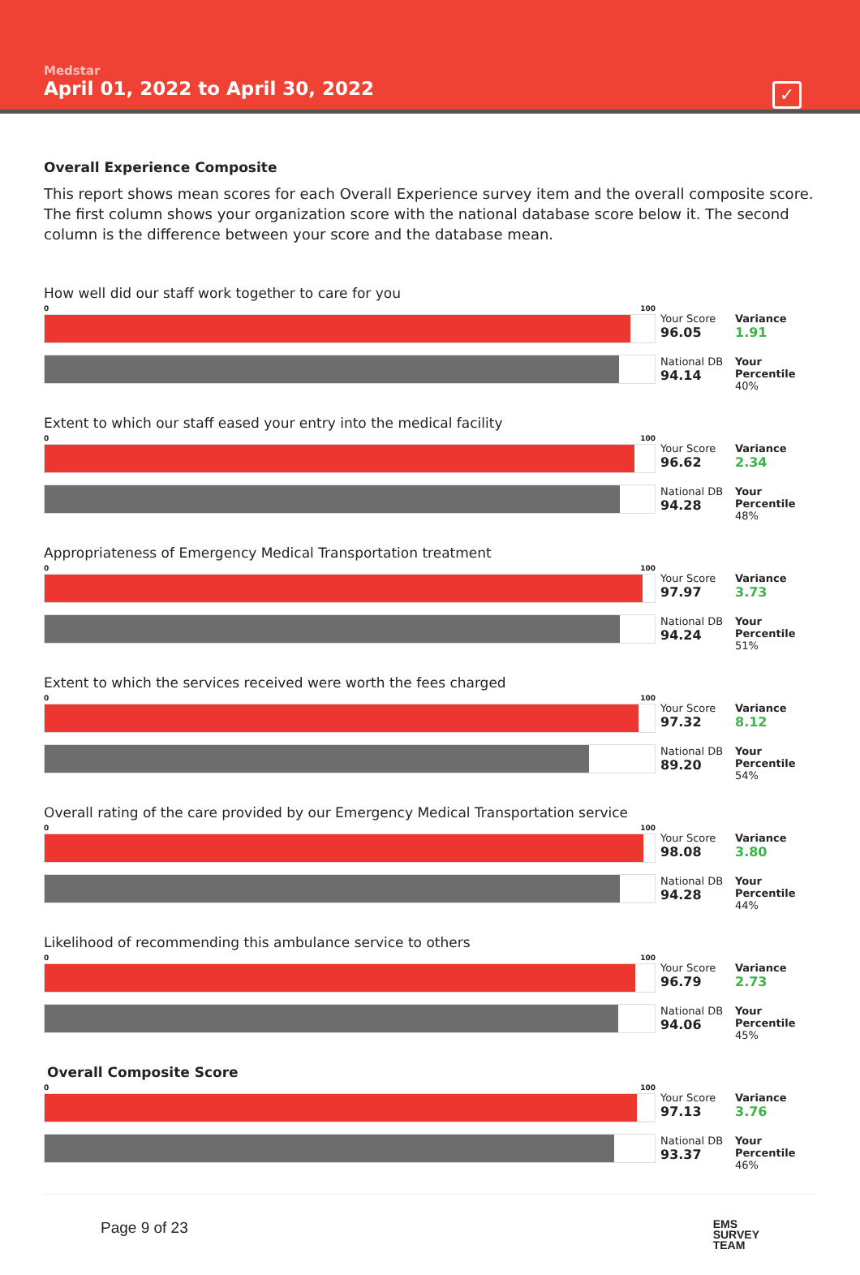Medstar
April 01, 2022 to April 30, 2022
✓
Overall Experience Composite
This report shows mean scores for each Overall Experience survey item and the overall composite score. The first column shows your organization score with the national database score below it. The second column is the difference between your score and the database mean.
How well did our staff work together to care for you
0 100
Your Score
96.05
Variance
1.91
National DB
94.14
Your Percentile
40%
Extent to which our staff eased your entry into the medical facility
0 100
Your Score
96.62
Variance
2.34
National DB
94.28
Your Percentile
48%
Appropriateness of Emergency Medical Transportation treatment
0 100
Your Score
97.97
Variance
3.73
National DB
94.24
Your Percentile
51%
Extent to which the services received were worth the fees charged
0 100
Your Score
97.32
Variance
8.12
National DB
89.20
Your Percentile
54%
Overall rating of the care provided by our Emergency Medical Transportation service
0 100
Your Score
98.08
Variance
3.80
National DB
94.28
Your Percentile
44%
Likelihood of recommending this ambulance service to others
0 100
Your Score
96.79
Variance
2.73
National DB
94.06
Your Percentile
45%
Overall Composite Score
0 100
Your Score
97.13
Variance
3.76
National DB
93.37
Your Percentile
46%
Page 9 of 23 EMS
SURVEY
TEAM